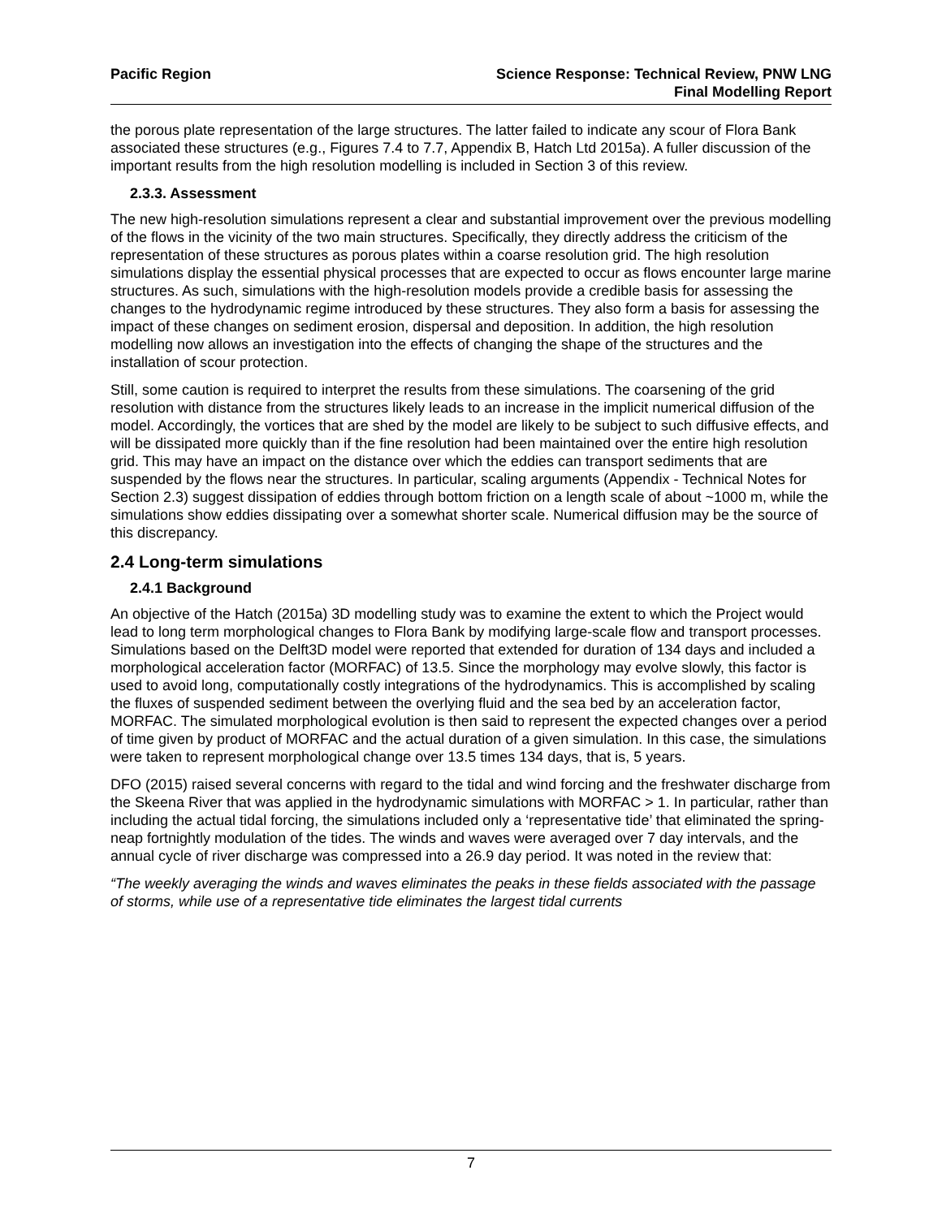Pacific Region Science Response: Technical Review, PNW LNG
Final Modelling Report
the porous plate representation of the large structures. The latter failed to indicate any scour of Flora Bank associated these structures (e.g., Figures 7.4 to 7.7, Appendix B, Hatch Ltd 2015a). A fuller discussion of the important results from the high resolution modelling is included in Section 3 of this review.
2.3.3. Assessment
The new high-resolution simulations represent a clear and substantial improvement over the previous modelling of the flows in the vicinity of the two main structures. Specifically, they directly address the criticism of the representation of these structures as porous plates within a coarse resolution grid. The high resolution simulations display the essential physical processes that are expected to occur as flows encounter large marine structures. As such, simulations with the high-resolution models provide a credible basis for assessing the changes to the hydrodynamic regime introduced by these structures. They also form a basis for assessing the impact of these changes on sediment erosion, dispersal and deposition. In addition, the high resolution modelling now allows an investigation into the effects of changing the shape of the structures and the installation of scour protection.
Still, some caution is required to interpret the results from these simulations. The coarsening of the grid resolution with distance from the structures likely leads to an increase in the implicit numerical diffusion of the model. Accordingly, the vortices that are shed by the model are likely to be subject to such diffusive effects, and will be dissipated more quickly than if the fine resolution had been maintained over the entire high resolution grid. This may have an impact on the distance over which the eddies can transport sediments that are suspended by the flows near the structures. In particular, scaling arguments (Appendix - Technical Notes for Section 2.3) suggest dissipation of eddies through bottom friction on a length scale of about ~1000 m, while the simulations show eddies dissipating over a somewhat shorter scale. Numerical diffusion may be the source of this discrepancy.
2.4 Long-term simulations
2.4.1 Background
An objective of the Hatch (2015a) 3D modelling study was to examine the extent to which the Project would lead to long term morphological changes to Flora Bank by modifying large-scale flow and transport processes. Simulations based on the Delft3D model were reported that extended for duration of 134 days and included a morphological acceleration factor (MORFAC) of 13.5. Since the morphology may evolve slowly, this factor is used to avoid long, computationally costly integrations of the hydrodynamics. This is accomplished by scaling the fluxes of suspended sediment between the overlying fluid and the sea bed by an acceleration factor, MORFAC. The simulated morphological evolution is then said to represent the expected changes over a period of time given by product of MORFAC and the actual duration of a given simulation. In this case, the simulations were taken to represent morphological change over 13.5 times 134 days, that is, 5 years.
DFO (2015) raised several concerns with regard to the tidal and wind forcing and the freshwater discharge from the Skeena River that was applied in the hydrodynamic simulations with MORFAC > 1. In particular, rather than including the actual tidal forcing, the simulations included only a ‘representative tide’ that eliminated the spring-neap fortnightly modulation of the tides. The winds and waves were averaged over 7 day intervals, and the annual cycle of river discharge was compressed into a 26.9 day period. It was noted in the review that:
“The weekly averaging the winds and waves eliminates the peaks in these fields associated with the passage of storms, while use of a representative tide eliminates the largest tidal currents
7